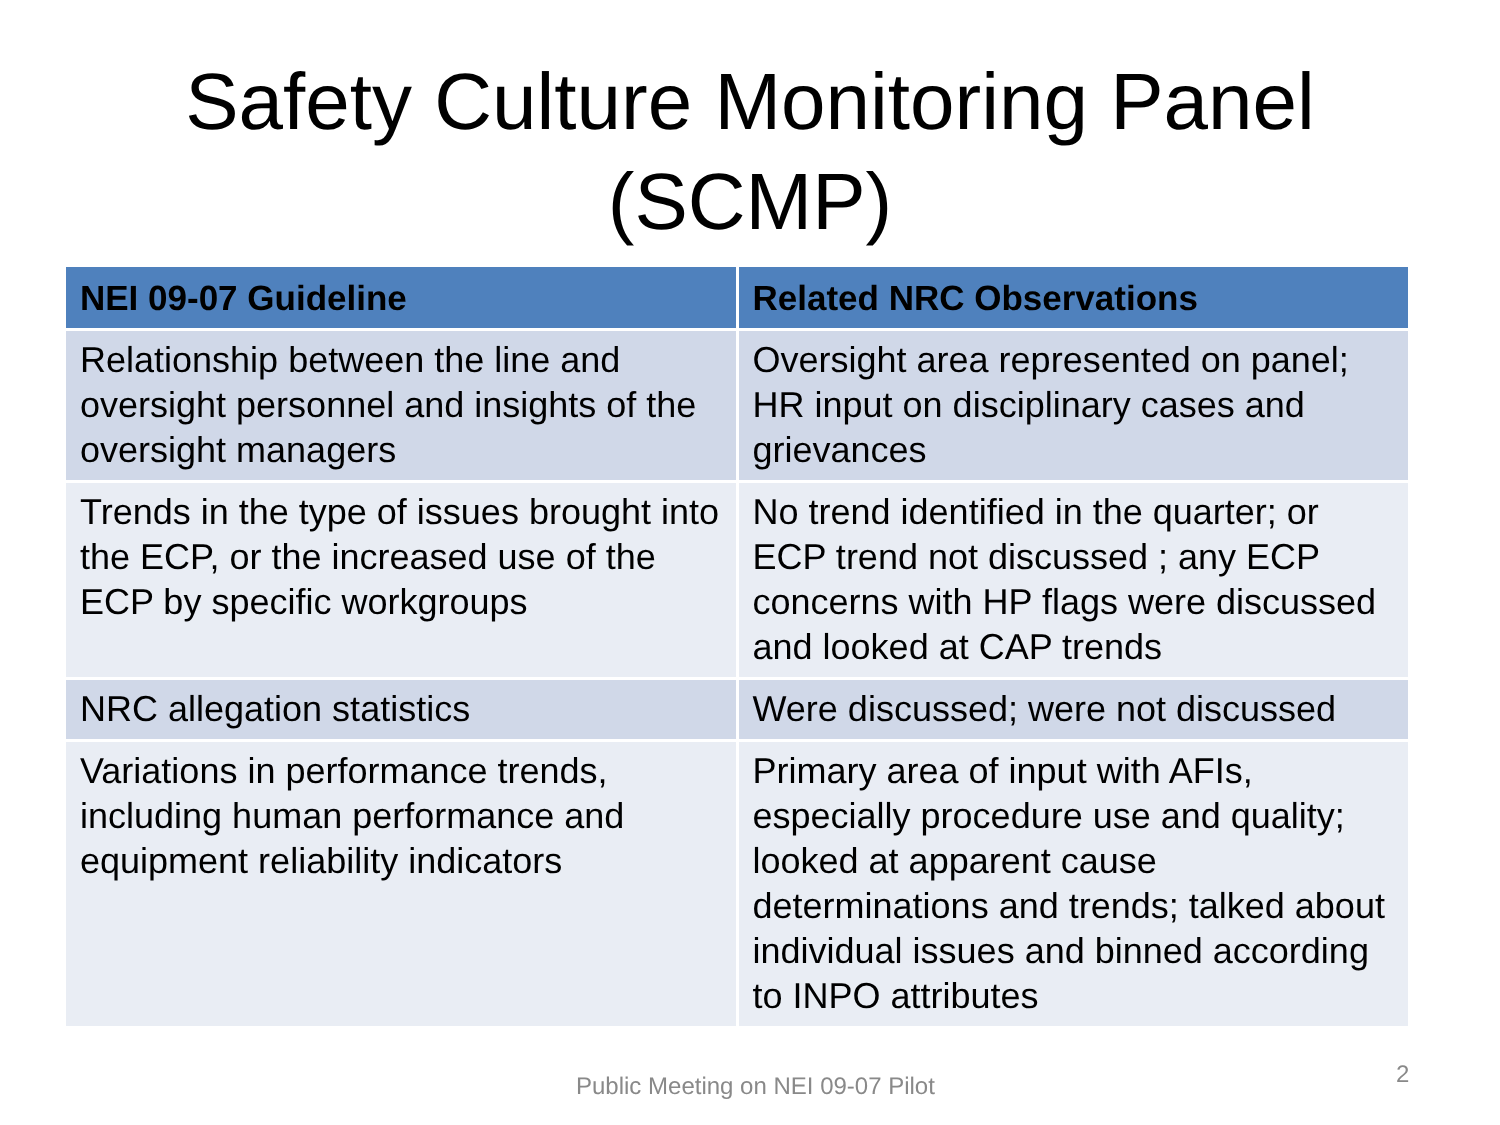Safety Culture Monitoring Panel
(SCMP)
| NEI 09-07 Guideline | Related NRC Observations |
| --- | --- |
| Relationship between the line and oversight personnel and insights of the oversight managers | Oversight area represented on panel; HR input on disciplinary cases and grievances |
| Trends in the type of issues brought into the ECP, or the increased use of the ECP by specific workgroups | No trend identified in the quarter; or ECP trend not discussed ; any ECP concerns with HP flags were discussed and looked at CAP trends |
| NRC allegation statistics | Were discussed; were not discussed |
| Variations in performance trends, including human performance and equipment reliability indicators | Primary area of input with AFIs, especially procedure use and quality; looked at apparent cause determinations and trends; talked about individual issues and binned according to INPO attributes |
Public Meeting on NEI 09-07 Pilot
2